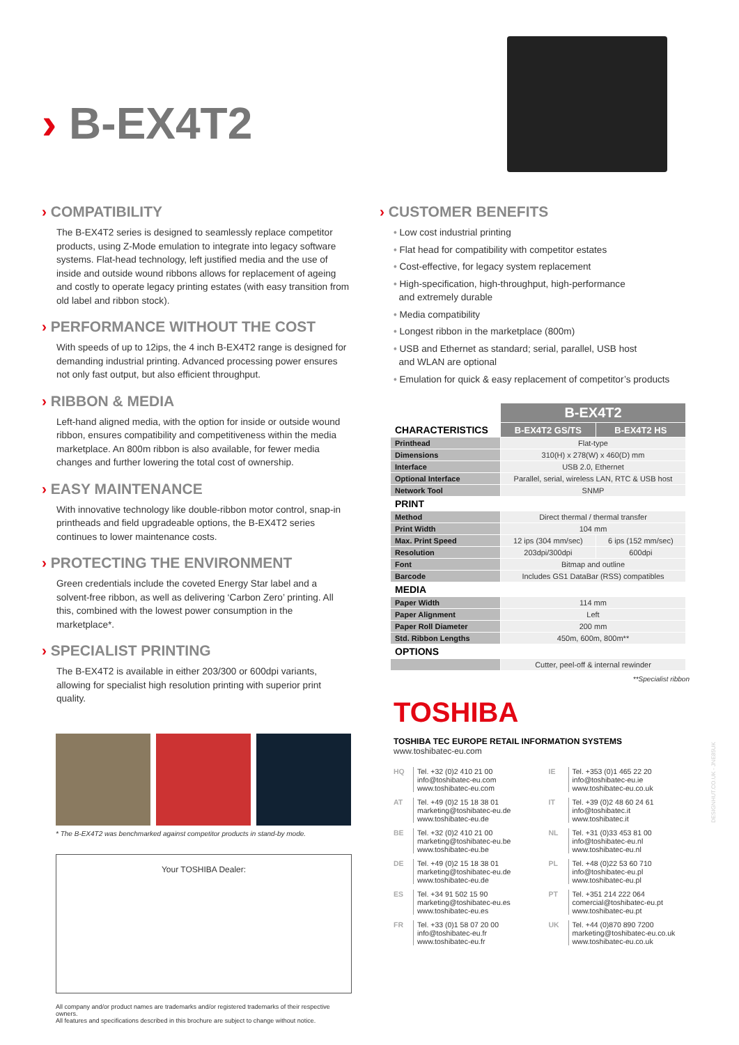› B-EX4T2
› COMPATIBILITY
The B-EX4T2 series is designed to seamlessly replace competitor products, using Z-Mode emulation to integrate into legacy software systems. Flat-head technology, left justified media and the use of inside and outside wound ribbons allows for replacement of ageing and costly to operate legacy printing estates (with easy transition from old label and ribbon stock).
› PERFORMANCE WITHOUT THE COST
With speeds of up to 12ips, the 4 inch B-EX4T2 range is designed for demanding industrial printing. Advanced processing power ensures not only fast output, but also efficient throughput.
› RIBBON & MEDIA
Left-hand aligned media, with the option for inside or outside wound ribbon, ensures compatibility and competitiveness within the media marketplace. An 800m ribbon is also available, for fewer media changes and further lowering the total cost of ownership.
› EASY MAINTENANCE
With innovative technology like double-ribbon motor control, snap-in printheads and field upgradeable options, the B-EX4T2 series continues to lower maintenance costs.
› PROTECTING THE ENVIRONMENT
Green credentials include the coveted Energy Star label and a solvent-free ribbon, as well as delivering ‘Carbon Zero’ printing. All this, combined with the lowest power consumption in the marketplace*.
› SPECIALIST PRINTING
The B-EX4T2 is available in either 203/300 or 600dpi variants, allowing for specialist high resolution printing with superior print quality.
* The B-EX4T2 was benchmarked against competitor products in stand-by mode.
Your TOSHIBA Dealer:
All company and/or product names are trademarks and/or registered trademarks of their respective owners.
All features and specifications described in this brochure are subject to change without notice.
› CUSTOMER BENEFITS
• Low cost industrial printing
• Flat head for compatibility with competitor estates
• Cost-effective, for legacy system replacement
• High-specification, high-throughput, high-performance
and extremely durable
• Media compatibility
• Longest ribbon in the marketplace (800m)
• USB and Ethernet as standard; serial, parallel, USB host
and WLAN are optional
• Emulation for quick & easy replacement of competitor’s products
| | B-EX4T2 | |
| --- | --- | --- |
| CHARACTERISTICS | B-EX4T2 GS/TS | B-EX4T2 HS |
| Printhead | Flat-type | |
| Dimensions | 310(H) x 278(W) x 460(D) mm | |
| Interface | USB 2.0, Ethernet | |
| Optional Interface | Parallel, serial, wireless LAN, RTC & USB host | |
| Network Tool | SNMP | |
| PRINT | | |
| Method | Direct thermal / thermal transfer | |
| Print Width | 104 mm | |
| Max. Print Speed | 12 ips (304 mm/sec) | 6 ips (152 mm/sec) |
| Resolution | 203dpi/300dpi | 600dpi |
| Font | Bitmap and outline | |
| Barcode | Includes GS1 DataBar (RSS) compatibles | |
| MEDIA | | |
| Paper Width | 114 mm | |
| Paper Alignment | Left | |
| Paper Roll Diameter | 200 mm | |
| Std. Ribbon Lengths | 450m, 600m, 800m** | |
| OPTIONS | | |
| | Cutter, peel-off & internal rewinder | |
**Specialist ribbon
TOSHIBA
TOSHIBA TEC EUROPE RETAIL INFORMATION SYSTEMS
www.toshibatec-eu.com
HQ Tel. +32 (0)2 410 21 00
info@toshibatec-eu.com
www.toshibatec-eu.com
IE Tel. +353 (0)1 465 22 20
info@toshibatec-eu.ie
www.toshibatec-eu.co.uk
AT Tel. +49 (0)2 15 18 38 01
marketing@toshibatec-eu.de
www.toshibatec-eu.de
IT Tel. +39 (0)2 48 60 24 61
info@toshibatec.it
www.toshibatec.it
BE Tel. +32 (0)2 410 21 00
marketing@toshibatec-eu.be
www.toshibatec-eu.be
NL Tel. +31 (0)33 453 81 00
info@toshibatec-eu.nl
www.toshibatec-eu.nl
DE Tel. +49 (0)2 15 18 38 01
marketing@toshibatec-eu.de
www.toshibatec-eu.de
PL Tel. +48 (0)22 53 60 710
info@toshibatec-eu.pl
www.toshibatec-eu.pl
ES Tel. +34 91 502 15 90
marketing@toshibatec-eu.es
www.toshibatec-eu.es
PT Tel. +351 214 222 064
comercial@toshibatec-eu.pt
www.toshibatec-eu.pt
FR Tel. +33 (0)1 58 07 20 00
info@toshibatec-eu.fr
www.toshibatec-eu.fr
UK Tel. +44 (0)870 890 7200
marketing@toshibatec-eu.co.uk
www.toshibatec-eu.co.uk
DESIGNHUT.CO.UK - JNE85UK